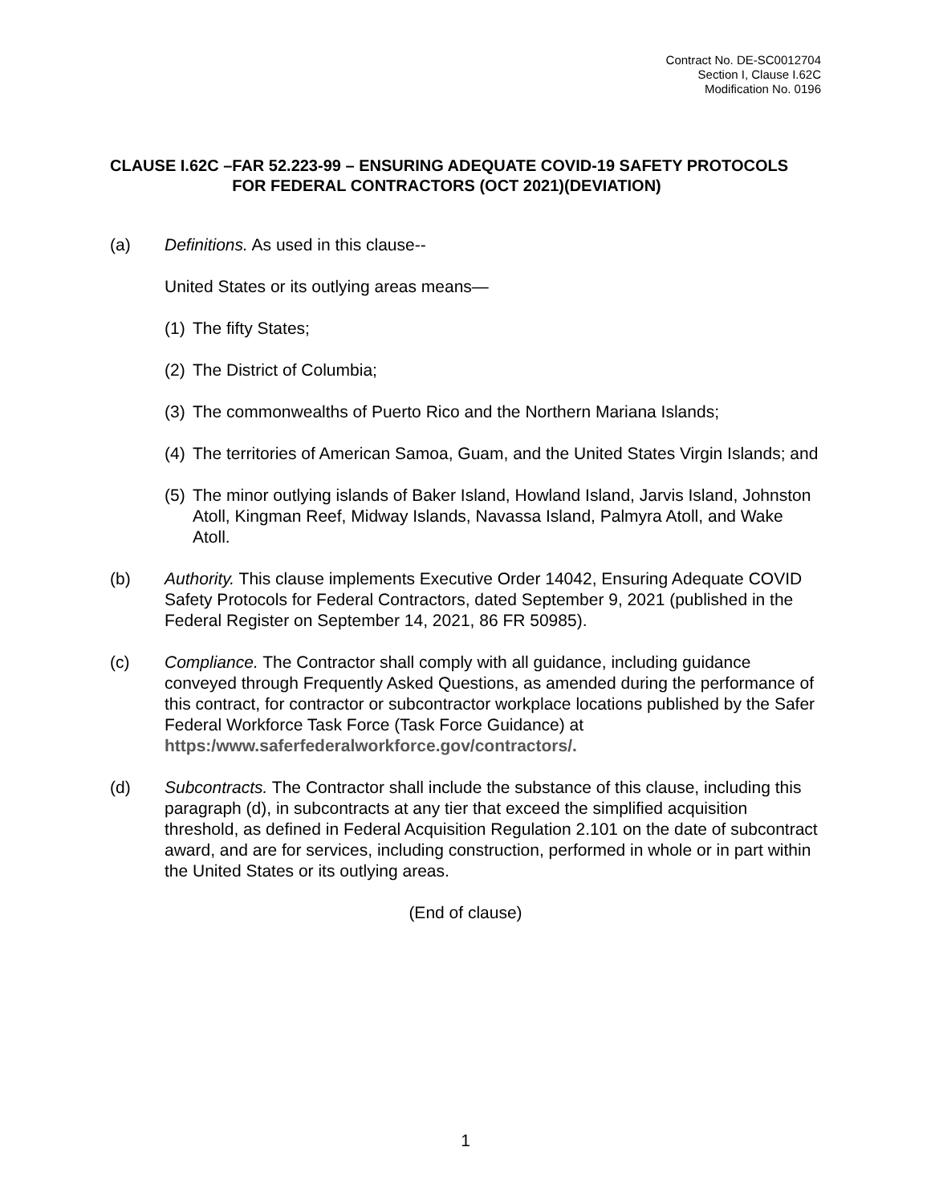Contract No. DE-SC0012704
Section I, Clause I.62C
Modification No. 0196
CLAUSE I.62C – FAR 52.223-99 – ENSURING ADEQUATE COVID-19 SAFETY PROTOCOLS FOR FEDERAL CONTRACTORS (OCT 2021)(DEVIATION)
(a) Definitions. As used in this clause--
United States or its outlying areas means—
(1) The fifty States;
(2) The District of Columbia;
(3) The commonwealths of Puerto Rico and the Northern Mariana Islands;
(4) The territories of American Samoa, Guam, and the United States Virgin Islands; and
(5) The minor outlying islands of Baker Island, Howland Island, Jarvis Island, Johnston Atoll, Kingman Reef, Midway Islands, Navassa Island, Palmyra Atoll, and Wake Atoll.
(b) Authority. This clause implements Executive Order 14042, Ensuring Adequate COVID Safety Protocols for Federal Contractors, dated September 9, 2021 (published in the Federal Register on September 14, 2021, 86 FR 50985).
(c) Compliance. The Contractor shall comply with all guidance, including guidance conveyed through Frequently Asked Questions, as amended during the performance of this contract, for contractor or subcontractor workplace locations published by the Safer Federal Workforce Task Force (Task Force Guidance) at https:/www.saferfederalworkforce.gov/contractors/.
(d) Subcontracts. The Contractor shall include the substance of this clause, including this paragraph (d), in subcontracts at any tier that exceed the simplified acquisition threshold, as defined in Federal Acquisition Regulation 2.101 on the date of subcontract award, and are for services, including construction, performed in whole or in part within the United States or its outlying areas.
(End of clause)
1